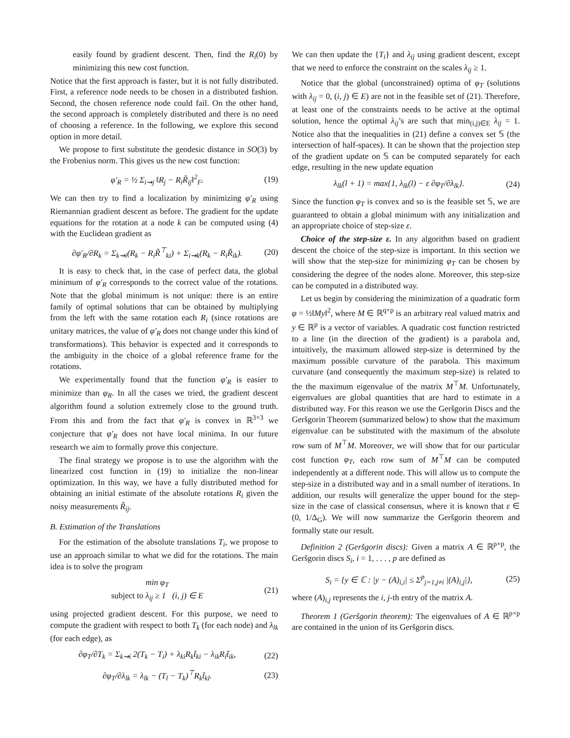easily found by gradient descent. Then, find the R<sub>i</sub>(0) by minimizing this new cost function.
Notice that the first approach is faster, but it is not fully distributed. First, a reference node needs to be chosen in a distributed fashion. Second, the chosen reference node could fail. On the other hand, the second approach is completely distributed and there is no need of choosing a reference. In the following, we explore this second option in more detail.
We propose to first substitute the geodesic distance in SO(3) by the Frobenius norm. This gives us the new cost function:
φ′<sub>R</sub> = ½ Σ<sub>i⇝j</sub> ‖R<sub>j</sub> − R<sub>i</sub>R̃<sub>ij</sub>‖<sup>2</sup><sub>F</sub>. (19)
We can then try to find a localization by minimizing φ′<sub>R</sub> using Riemannian gradient descent as before. The gradient for the update equations for the rotation at a node k can be computed using (4) with the Euclidean gradient as
∂φ′<sub>R</sub>/∂R<sub>k</sub> = Σ<sub>k⇝i</sub>(R<sub>k</sub> − R<sub>i</sub>R̃<sup>⊤</sup><sub>ki</sub>) + Σ<sub>i⇝k</sub>(R<sub>k</sub> − R<sub>i</sub>R̃<sub>ik</sub>). (20)
It is easy to check that, in the case of perfect data, the global minimum of φ′<sub>R</sub> corresponds to the correct value of the rotations. Note that the global minimum is not unique: there is an entire family of optimal solutions that can be obtained by multiplying from the left with the same rotation each R<sub>i</sub> (since rotations are unitary matrices, the value of φ′<sub>R</sub> does not change under this kind of transformations). This behavior is expected and it corresponds to the ambiguity in the choice of a global reference frame for the rotations.
We experimentally found that the function φ′<sub>R</sub> is easier to minimize than φ<sub>R</sub>. In all the cases we tried, the gradient descent algorithm found a solution extremely close to the ground truth. From this and from the fact that φ′<sub>R</sub> is convex in ℝ<sup>3×3</sup> we conjecture that φ′<sub>R</sub> does not have local minima. In our future research we aim to formally prove this conjecture.
The final strategy we propose is to use the algorithm with the linearized cost function in (19) to initialize the non-linear optimization. In this way, we have a fully distributed method for obtaining an initial estimate of the absolute rotations R<sub>i</sub> given the noisy measurements R̃<sub>ij</sub>.
B. Estimation of the Translations
For the estimation of the absolute translations T<sub>i</sub>, we propose to use an approach similar to what we did for the rotations. The main idea is to solve the program
min φ<sub>T</sub>
subject to λ<sub>ij</sub> ≥ 1 (i, j) ∈ E (21)
using projected gradient descent. For this purpose, we need to compute the gradient with respect to both T<sub>k</sub> (for each node) and λ<sub>lk</sub> (for each edge), as
∂φ<sub>T</sub>/∂T<sub>k</sub> = Σ<sub>k⇝i</sub> 2(T<sub>k</sub> − T<sub>i</sub>) + λ<sub>ki</sub>R<sub>k</sub>t̃<sub>ki</sub> − λ<sub>ik</sub>R<sub>i</sub>t̃<sub>ik</sub>, (22)
∂φ<sub>T</sub>/∂λ<sub>lk</sub> = λ<sub>lk</sub> − (T<sub>l</sub> − T<sub>k</sub>)<sup>⊤</sup>R<sub>k</sub>t̃<sub>kl</sub>. (23)
We can then update the {T<sub>i</sub>} and λ<sub>ij</sub> using gradient descent, except that we need to enforce the constraint on the scales λ<sub>ij</sub> ≥ 1.
Notice that the global (unconstrained) optima of φ<sub>T</sub> (solutions with λ<sub>ij</sub> = 0, (i, j) ∈ E) are not in the feasible set of (21). Therefore, at least one of the constraints needs to be active at the optimal solution, hence the optimal λ<sub>ij</sub>’s are such that min<sub>(i,j)∈E</sub> λ<sub>ij</sub> = 1. Notice also that the inequalities in (21) define a convex set 𝕊 (the intersection of half-spaces). It can be shown that the projection step of the gradient update on 𝕊 can be computed separately for each edge, resulting in the new update equation
λ<sub>lk</sub>(l + 1) = max{1, λ<sub>lk</sub>(l) − ε ∂φ<sub>T</sub>/∂λ<sub>lk</sub>}. (24)
Since the function φ<sub>T</sub> is convex and so is the feasible set 𝕊, we are guaranteed to obtain a global minimum with any initialization and an appropriate choice of step-size ε.
Choice of the step-size ε. In any algorithm based on gradient descent the choice of the step-size is important. In this section we will show that the step-size for minimizing φ<sub>T</sub> can be chosen by considering the degree of the nodes alone. Moreover, this step-size can be computed in a distributed way.
Let us begin by considering the minimization of a quadratic form φ = ½‖My‖<sup>2</sup>, where M ∈ ℝ<sup>q×p</sup> is an arbitrary real valued matrix and y ∈ ℝ<sup>p</sup> is a vector of variables. A quadratic cost function restricted to a line (in the direction of the gradient) is a parabola and, intuitively, the maximum allowed step-size is determined by the maximum possible curvature of the parabola. This maximum curvature (and consequently the maximum step-size) is related to the the maximum eigenvalue of the matrix M<sup>⊤</sup>M. Unfortunately, eigenvalues are global quantities that are hard to estimate in a distributed way. For this reason we use the Geršgorin Discs and the Geršgorin Theorem (summarized below) to show that the maximum eigenvalue can be substituted with the maximum of the absolute row sum of M<sup>⊤</sup>M. Moreover, we will show that for our particular cost function φ<sub>T</sub>, each row sum of M<sup>⊤</sup>M can be computed independently at a different node. This will allow us to compute the step-size in a distributed way and in a small number of iterations. In addition, our results will generalize the upper bound for the step-size in the case of classical consensus, where it is known that ε ∈ (0, 1/Δ<sub>G</sub>). We will now summarize the Geršgorin theorem and formally state our result.
Definition 2 (Geršgorin discs): Given a matrix A ∈ ℝ<sup>p×p</sup>, the Geršgorin discs S<sub>i</sub>, i = 1, . . . , p are defined as
S<sub>i</sub> = {y ∈ ℂ : |y − (A)<sub>i,i</sub>| ≤ Σ<sup>p</sup><sub>j=1,j≠i</sub> |(A)<sub>i,j</sub>|}, (25)
where (A)<sub>i,j</sub> represents the i, j-th entry of the matrix A.
Theorem 1 (Geršgorin theorem): The eigenvalues of A ∈ ℝ<sup>p×p</sup> are contained in the union of its Geršgorin discs.